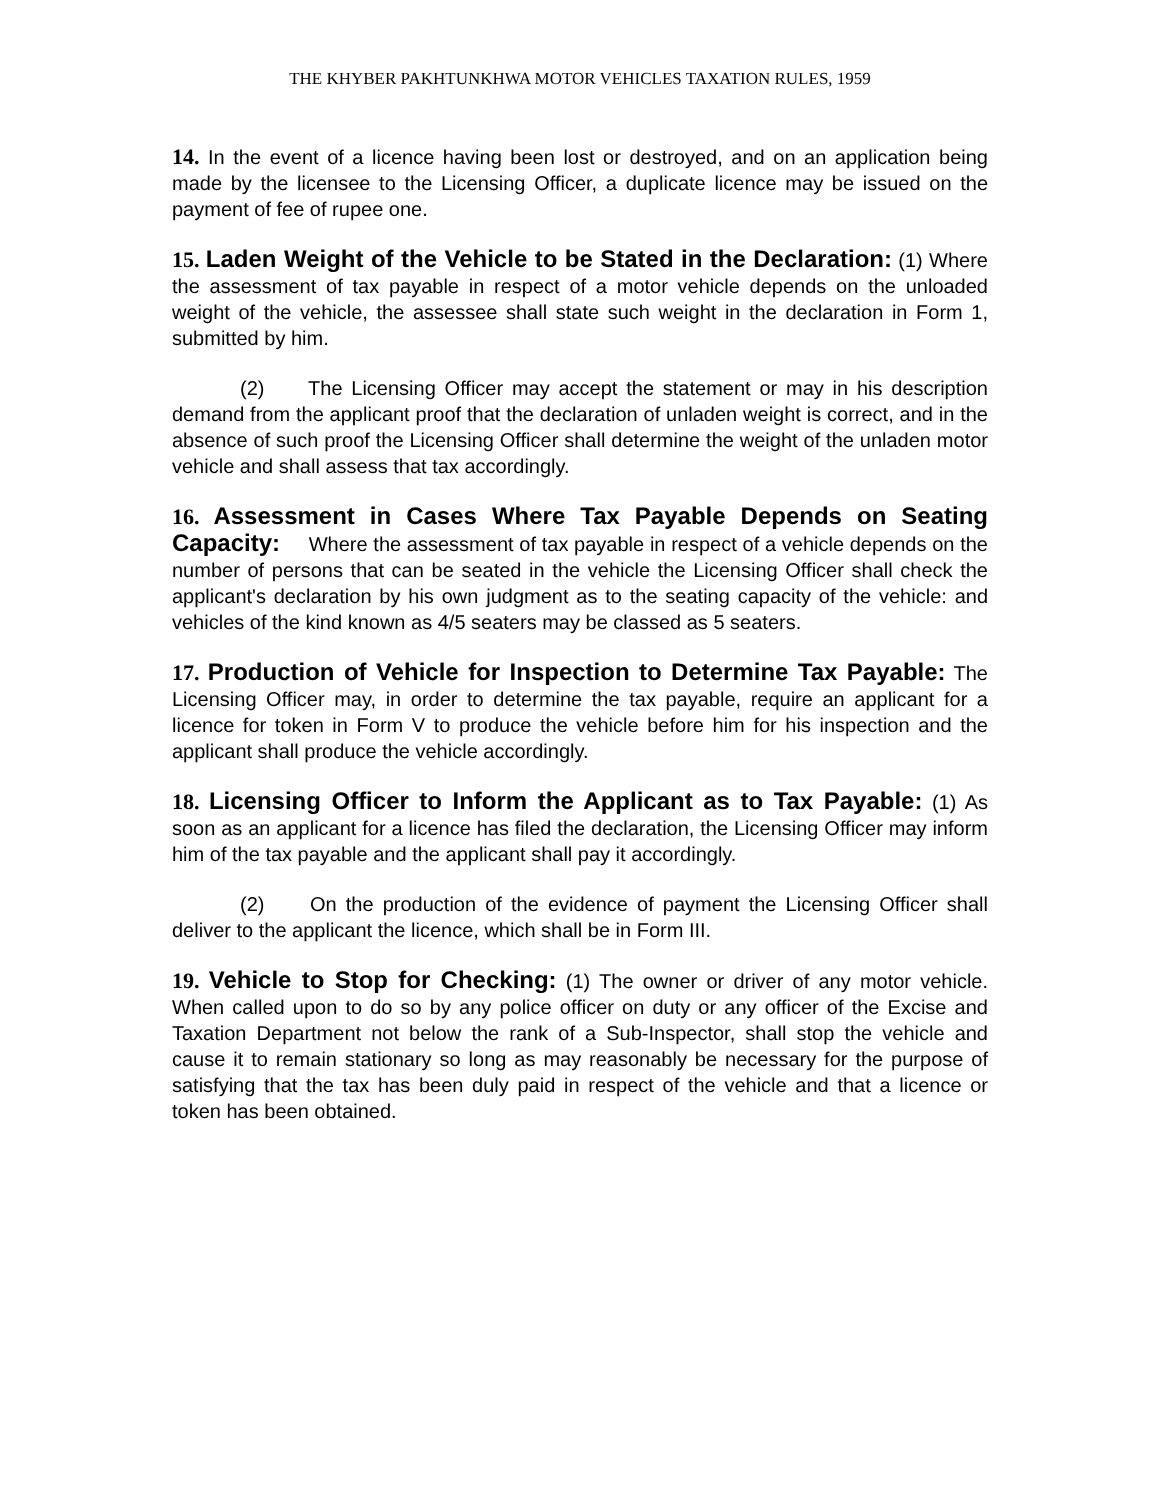THE KHYBER PAKHTUNKHWA MOTOR VEHICLES TAXATION RULES, 1959
14. In the event of a licence having been lost or destroyed, and on an application being made by the licensee to the Licensing Officer, a duplicate licence may be issued on the payment of fee of rupee one.
15. Laden Weight of the Vehicle to be Stated in the Declaration: (1) Where the assessment of tax payable in respect of a motor vehicle depends on the unloaded weight of the vehicle, the assessee shall state such weight in the declaration in Form 1, submitted by him.
(2) The Licensing Officer may accept the statement or may in his description demand from the applicant proof that the declaration of unladen weight is correct, and in the absence of such proof the Licensing Officer shall determine the weight of the unladen motor vehicle and shall assess that tax accordingly.
16. Assessment in Cases Where Tax Payable Depends on Seating Capacity: Where the assessment of tax payable in respect of a vehicle depends on the number of persons that can be seated in the vehicle the Licensing Officer shall check the applicant's declaration by his own judgment as to the seating capacity of the vehicle: and vehicles of the kind known as 4/5 seaters may be classed as 5 seaters.
17. Production of Vehicle for Inspection to Determine Tax Payable: The Licensing Officer may, in order to determine the tax payable, require an applicant for a licence for token in Form V to produce the vehicle before him for his inspection and the applicant shall produce the vehicle accordingly.
18. Licensing Officer to Inform the Applicant as to Tax Payable: (1) As soon as an applicant for a licence has filed the declaration, the Licensing Officer may inform him of the tax payable and the applicant shall pay it accordingly.
(2) On the production of the evidence of payment the Licensing Officer shall deliver to the applicant the licence, which shall be in Form III.
19. Vehicle to Stop for Checking: (1) The owner or driver of any motor vehicle. When called upon to do so by any police officer on duty or any officer of the Excise and Taxation Department not below the rank of a Sub-Inspector, shall stop the vehicle and cause it to remain stationary so long as may reasonably be necessary for the purpose of satisfying that the tax has been duly paid in respect of the vehicle and that a licence or token has been obtained.